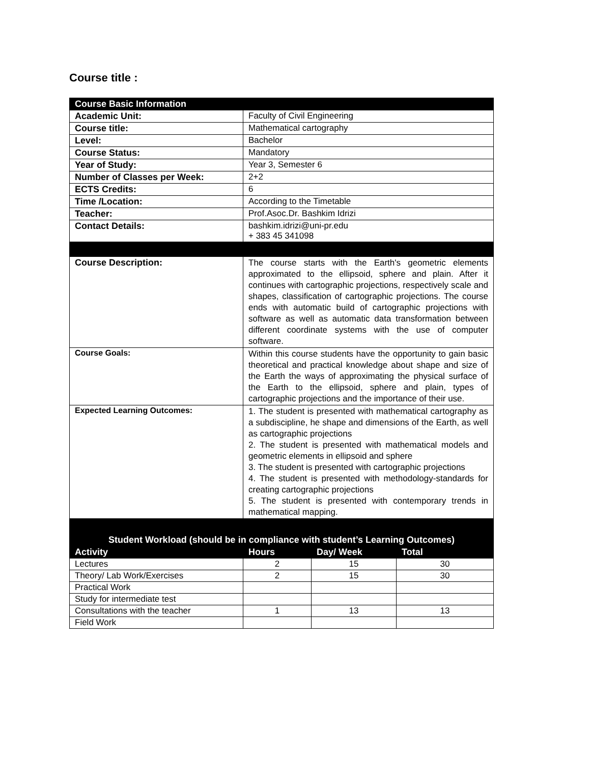Course title :
| Course Basic Information | |
| Academic Unit: | Faculty of Civil Engineering |
| Course title: | Mathematical cartography |
| Level: | Bachelor |
| Course Status: | Mandatory |
| Year of Study: | Year 3, Semester 6 |
| Number of Classes per Week: | 2+2 |
| ECTS Credits: | 6 |
| Time /Location: | According to the Timetable |
| Teacher: | Prof.Asoc.Dr. Bashkim Idrizi |
| Contact Details: | bashkim.idrizi@uni-pr.edu + 383 45 341098 |
| Course Description: | The course starts with the Earth's geometric elements approximated to the ellipsoid, sphere and plain. After it continues with cartographic projections, respectively scale and shapes, classification of cartographic projections. The course ends with automatic build of cartographic projections with software as well as automatic data transformation between different coordinate systems with the use of computer software. |
| Course Goals: | Within this course students have the opportunity to gain basic theoretical and practical knowledge about shape and size of the Earth the ways of approximating the physical surface of the Earth to the ellipsoid, sphere and plain, types of cartographic projections and the importance of their use. |
| Expected Learning Outcomes: | 1. The student is presented with mathematical cartography as a subdiscipline, he shape and dimensions of the Earth, as well as cartographic projections 2. The student is presented with mathematical models and geometric elements in ellipsoid and sphere 3. The student is presented with cartographic projections 4. The student is presented with methodology-standards for creating cartographic projections 5. The student is presented with contemporary trends in mathematical mapping. |
| Student Workload (should be in compliance with student’s Learning Outcomes) | | | |
| Activity | Hours | Day/ Week | Total |
| Lectures | 2 | 15 | 30 |
| Theory/ Lab Work/Exercises | 2 | 15 | 30 |
| Practical Work | | | |
| Study for intermediate test | | | |
| Consultations with the teacher | 1 | 13 | 13 |
| Field Work | | | |